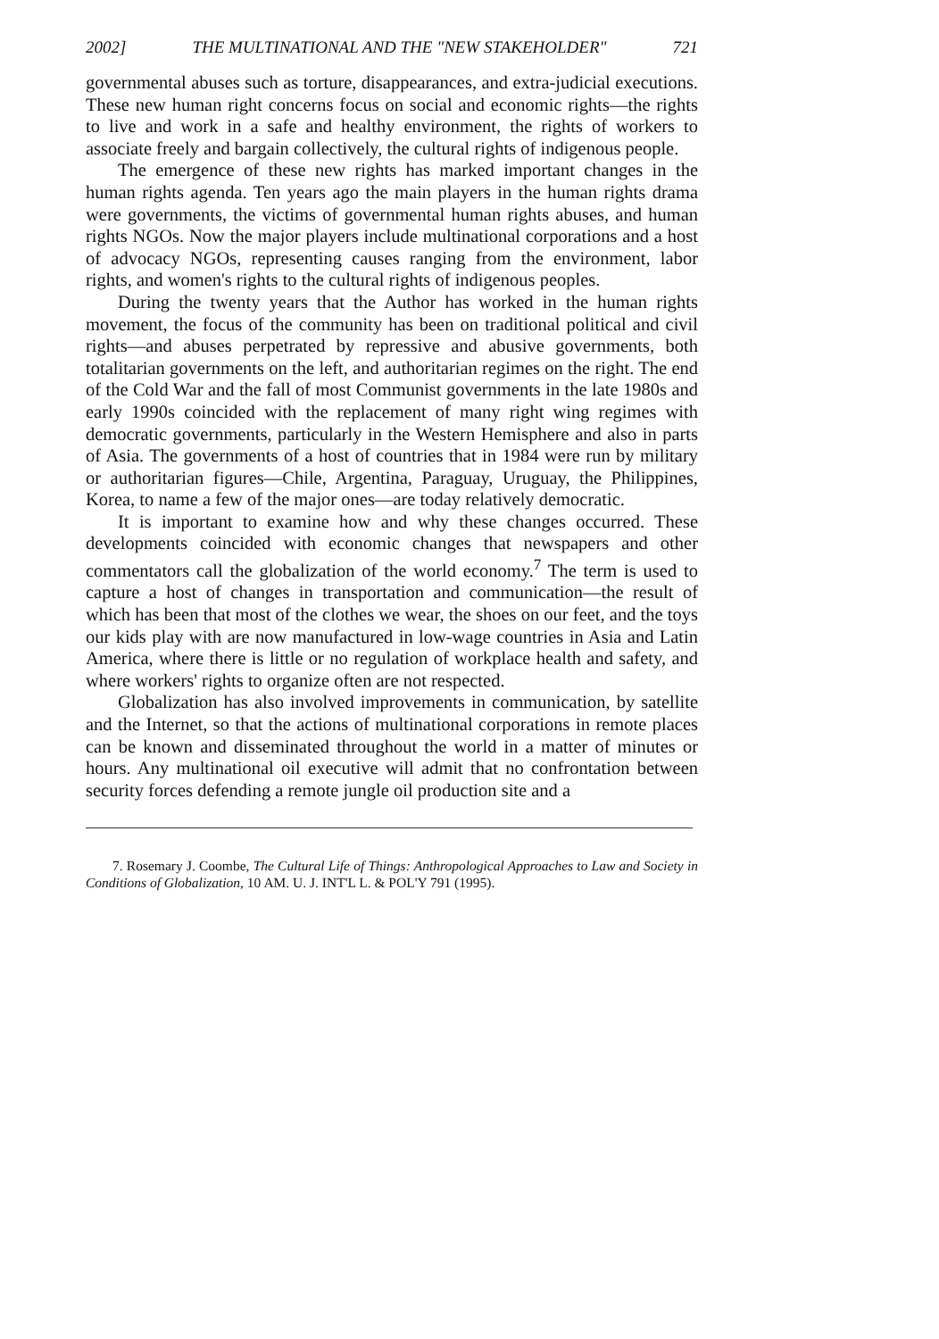2002] THE MULTINATIONAL AND THE "NEW STAKEHOLDER" 721
governmental abuses such as torture, disappearances, and extra-judicial executions. These new human right concerns focus on social and economic rights—the rights to live and work in a safe and healthy environment, the rights of workers to associate freely and bargain collectively, the cultural rights of indigenous people.
The emergence of these new rights has marked important changes in the human rights agenda. Ten years ago the main players in the human rights drama were governments, the victims of governmental human rights abuses, and human rights NGOs. Now the major players include multinational corporations and a host of advocacy NGOs, representing causes ranging from the environment, labor rights, and women's rights to the cultural rights of indigenous peoples.
During the twenty years that the Author has worked in the human rights movement, the focus of the community has been on traditional political and civil rights—and abuses perpetrated by repressive and abusive governments, both totalitarian governments on the left, and authoritarian regimes on the right. The end of the Cold War and the fall of most Communist governments in the late 1980s and early 1990s coincided with the replacement of many right wing regimes with democratic governments, particularly in the Western Hemisphere and also in parts of Asia. The governments of a host of countries that in 1984 were run by military or authoritarian figures—Chile, Argentina, Paraguay, Uruguay, the Philippines, Korea, to name a few of the major ones—are today relatively democratic.
It is important to examine how and why these changes occurred. These developments coincided with economic changes that newspapers and other commentators call the globalization of the world economy.<sup>7</sup> The term is used to capture a host of changes in transportation and communication—the result of which has been that most of the clothes we wear, the shoes on our feet, and the toys our kids play with are now manufactured in low-wage countries in Asia and Latin America, where there is little or no regulation of workplace health and safety, and where workers' rights to organize often are not respected.
Globalization has also involved improvements in communication, by satellite and the Internet, so that the actions of multinational corporations in remote places can be known and disseminated throughout the world in a matter of minutes or hours. Any multinational oil executive will admit that no confrontation between security forces defending a remote jungle oil production site and a
7. Rosemary J. Coombe, The Cultural Life of Things: Anthropological Approaches to Law and Society in Conditions of Globalization, 10 AM. U. J. INT'L L. & POL'Y 791 (1995).